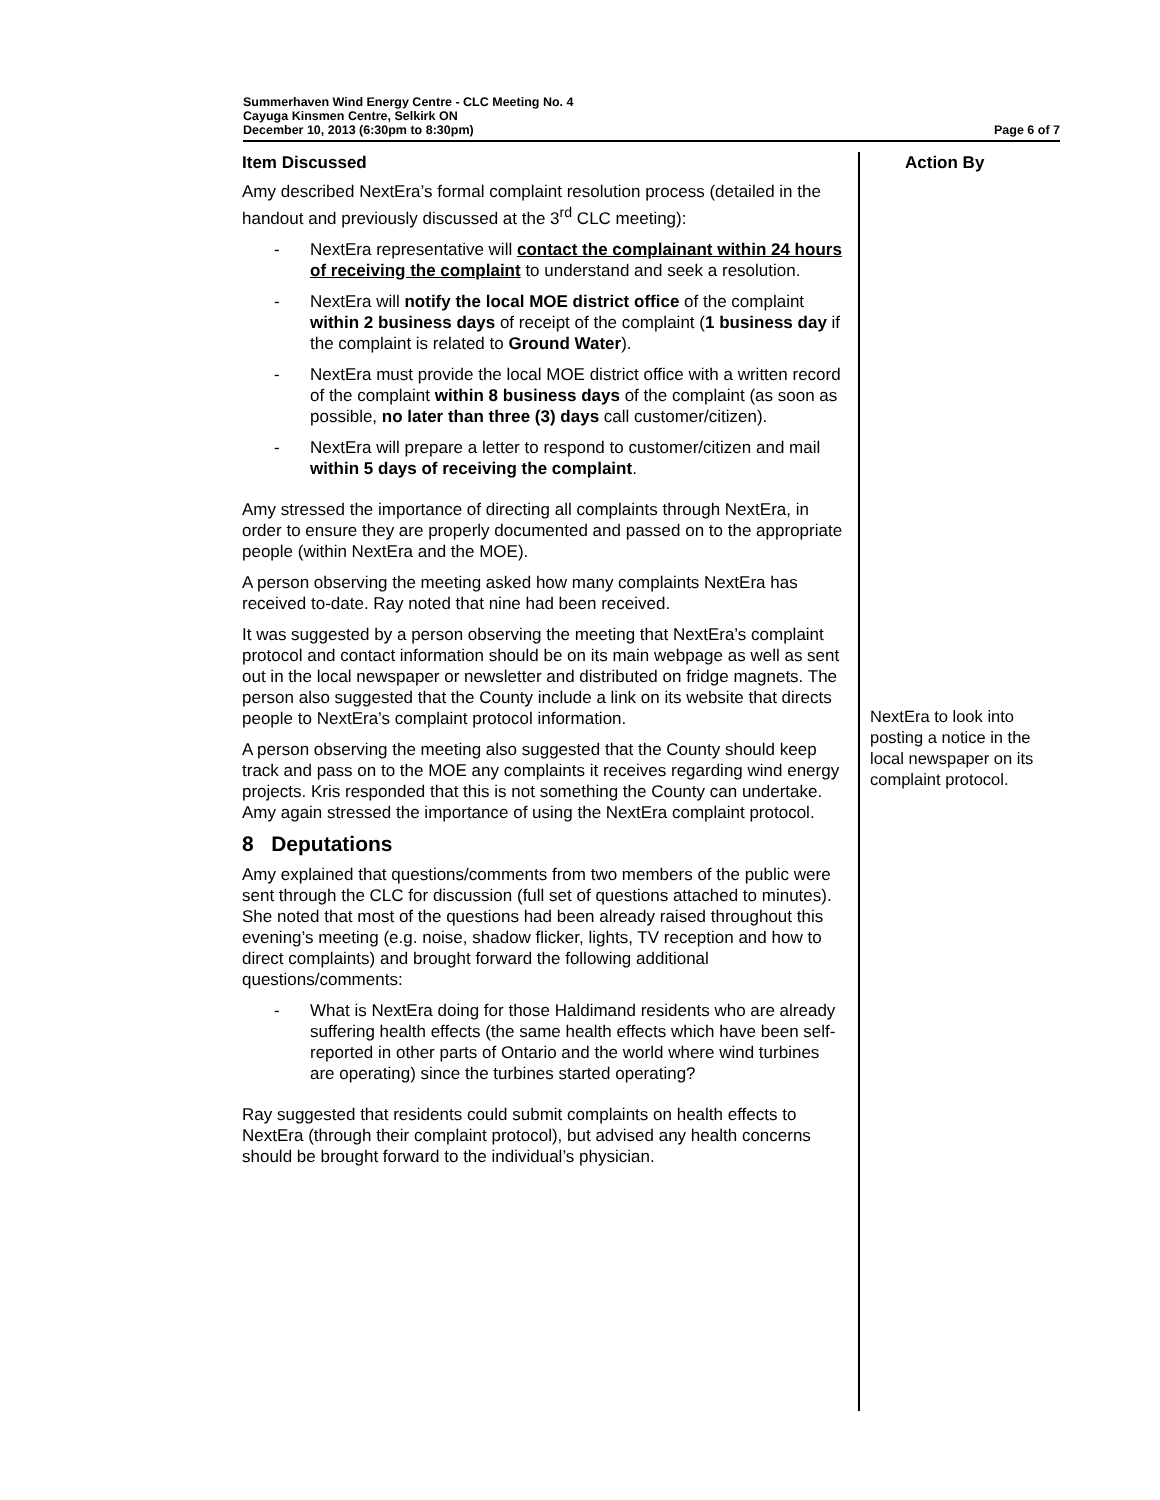Summerhaven Wind Energy Centre - CLC Meeting No. 4
Cayuga Kinsmen Centre, Selkirk ON
December 10, 2013 (6:30pm to 8:30pm) Page 6 of 7
| Item Discussed | Action By |
| --- | --- |
| Amy described NextEra’s formal complaint resolution process (detailed in the handout and previously discussed at the 3<sup>rd</sup> CLC meeting): - NextEra representative will contact the complainant within 24 hours of receiving the complaint to understand and seek a resolution. - NextEra will notify the local MOE district office of the complaint within 2 business days of receipt of the complaint ( 1 business day if the complaint is related to Ground Water ). - NextEra must provide the local MOE district office with a written record of the complaint within 8 business days of the complaint (as soon as possible, no later than three (3) days call customer/citizen). - NextEra will prepare a letter to respond to customer/citizen and mail within 5 days of receiving the complaint . Amy stressed the importance of directing all complaints through NextEra, in order to ensure they are properly documented and passed on to the appropriate people (within NextEra and the MOE). A person observing the meeting asked how many complaints NextEra has received to-date. Ray noted that nine had been received. It was suggested by a person observing the meeting that NextEra’s complaint protocol and contact information should be on its main webpage as well as sent out in the local newspaper or newsletter and distributed on fridge magnets. The person also suggested that the County include a link on its website that directs people to NextEra’s complaint protocol information. A person observing the meeting also suggested that the County should keep track and pass on to the MOE any complaints it receives regarding wind energy projects. Kris responded that this is not something the County can undertake. Amy again stressed the importance of using the NextEra complaint protocol. 8 Deputations Amy explained that questions/comments from two members of the public were sent through the CLC for discussion (full set of questions attached to minutes). She noted that most of the questions had been already raised throughout this evening’s meeting (e.g. noise, shadow flicker, lights, TV reception and how to direct complaints) and brought forward the following additional questions/comments: - What is NextEra doing for those Haldimand residents who are already suffering health effects (the same health effects which have been self-reported in other parts of Ontario and the world where wind turbines are operating) since the turbines started operating? Ray suggested that residents could submit complaints on health effects to NextEra (through their complaint protocol), but advised any health concerns should be brought forward to the individual’s physician. | NextEra to look into posting a notice in the local newspaper on its complaint protocol. |